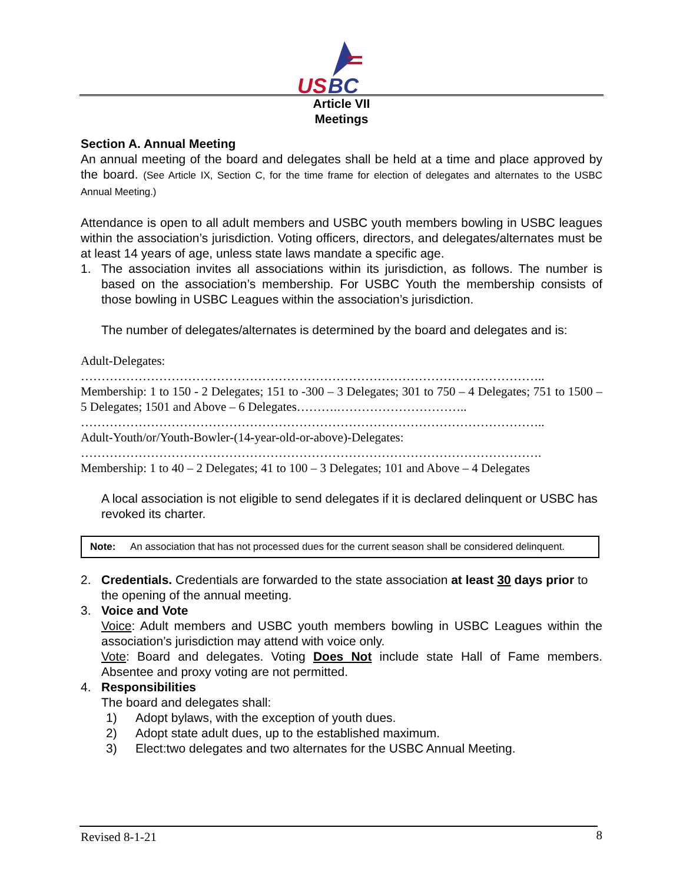US
BC
Article VII
Meetings
Section A. Annual Meeting
An annual meeting of the board and delegates shall be held at a time and place approved by the board. (See Article IX, Section C, for the time frame for election of delegates and alternates to the USBC Annual Meeting.)
Attendance is open to all adult members and USBC youth members bowling in USBC leagues within the association’s jurisdiction. Voting officers, directors, and delegates/alternates must be at least 14 years of age, unless state laws mandate a specific age.
1. The association invites all associations within its jurisdiction, as follows. The number is based on the association’s membership. For USBC Youth the membership consists of those bowling in USBC Leagues within the association’s jurisdiction.
The number of delegates/alternates is determined by the board and delegates and is:
Adult-Delegates:
…………………………………………………………………………………………………..
Membership: 1 to 150 - 2 Delegates; 151 to -300 – 3 Delegates; 301 to 750 – 4 Delegates; 751 to 1500 – 5 Delegates; 1501 and Above – 6 Delegates……….…………………………..
…………………………………………………………………………………………………..
Adult-Youth/or/Youth-Bowler-(14-year-old-or-above)-Delegates:
………………………………………………………………………………………………….
Membership: 1 to 40 – 2 Delegates; 41 to 100 – 3 Delegates; 101 and Above – 4 Delegates
A local association is not eligible to send delegates if it is declared delinquent or USBC has revoked its charter.
Note: An association that has not processed dues for the current season shall be considered delinquent.
2. Credentials. Credentials are forwarded to the state association at least 30 days prior to the opening of the annual meeting.
3. Voice and Vote
Voice: Adult members and USBC youth members bowling in USBC Leagues within the association’s jurisdiction may attend with voice only.
Vote: Board and delegates. Voting Does Not include state Hall of Fame members. Absentee and proxy voting are not permitted.
4. Responsibilities
The board and delegates shall:
1) Adopt bylaws, with the exception of youth dues.
2) Adopt state adult dues, up to the established maximum.
3) Elect:two delegates and two alternates for the USBC Annual Meeting.
Revised 8-1-21 8